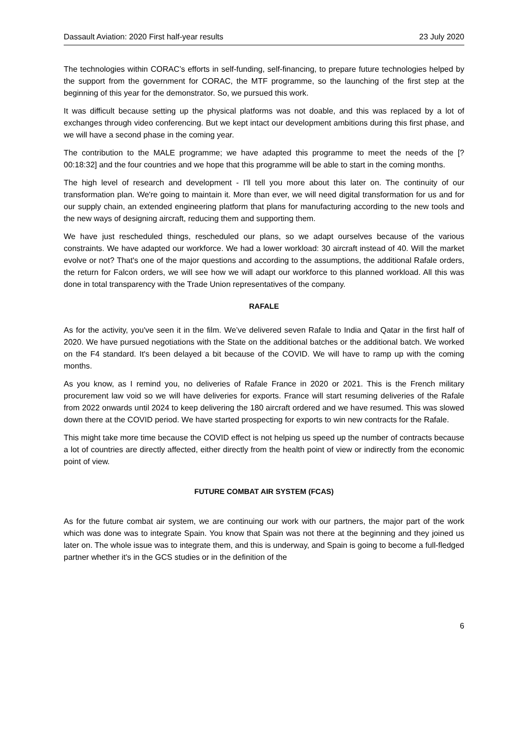Dassault Aviation: 2020 First half-year results 23 July 2020
The technologies within CORAC’s efforts in self-funding, self-financing, to prepare future technologies helped by the support from the government for CORAC, the MTF programme, so the launching of the first step at the beginning of this year for the demonstrator. So, we pursued this work.
It was difficult because setting up the physical platforms was not doable, and this was replaced by a lot of exchanges through video conferencing. But we kept intact our development ambitions during this first phase, and we will have a second phase in the coming year.
The contribution to the MALE programme; we have adapted this programme to meet the needs of the [? 00:18:32] and the four countries and we hope that this programme will be able to start in the coming months.
The high level of research and development - I'll tell you more about this later on. The continuity of our transformation plan. We're going to maintain it. More than ever, we will need digital transformation for us and for our supply chain, an extended engineering platform that plans for manufacturing according to the new tools and the new ways of designing aircraft, reducing them and supporting them.
We have just rescheduled things, rescheduled our plans, so we adapt ourselves because of the various constraints. We have adapted our workforce. We had a lower workload: 30 aircraft instead of 40. Will the market evolve or not? That's one of the major questions and according to the assumptions, the additional Rafale orders, the return for Falcon orders, we will see how we will adapt our workforce to this planned workload. All this was done in total transparency with the Trade Union representatives of the company.
RAFALE
As for the activity, you've seen it in the film. We’ve delivered seven Rafale to India and Qatar in the first half of 2020. We have pursued negotiations with the State on the additional batches or the additional batch. We worked on the F4 standard. It's been delayed a bit because of the COVID. We will have to ramp up with the coming months.
As you know, as I remind you, no deliveries of Rafale France in 2020 or 2021. This is the French military procurement law void so we will have deliveries for exports. France will start resuming deliveries of the Rafale from 2022 onwards until 2024 to keep delivering the 180 aircraft ordered and we have resumed. This was slowed down there at the COVID period. We have started prospecting for exports to win new contracts for the Rafale.
This might take more time because the COVID effect is not helping us speed up the number of contracts because a lot of countries are directly affected, either directly from the health point of view or indirectly from the economic point of view.
FUTURE COMBAT AIR SYSTEM (FCAS)
As for the future combat air system, we are continuing our work with our partners, the major part of the work which was done was to integrate Spain. You know that Spain was not there at the beginning and they joined us later on. The whole issue was to integrate them, and this is underway, and Spain is going to become a full-fledged partner whether it's in the GCS studies or in the definition of the
6